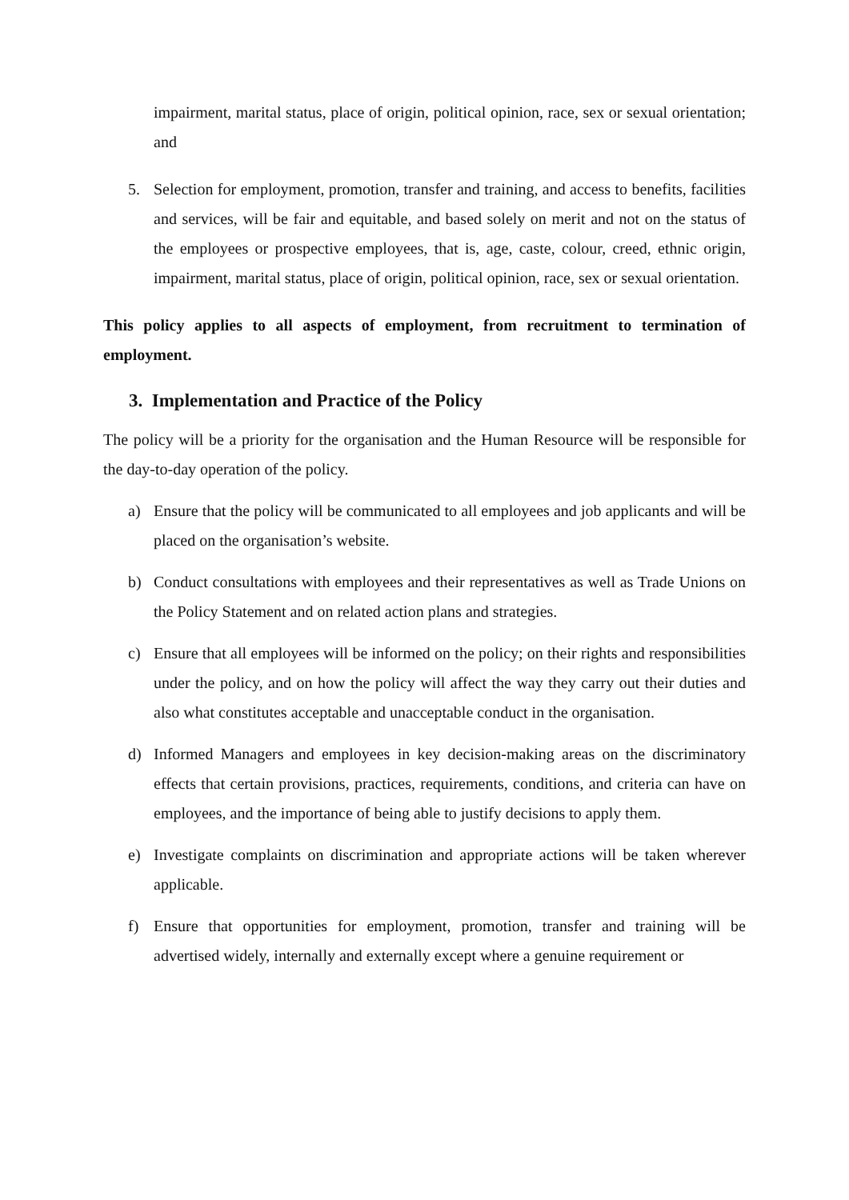impairment, marital status, place of origin, political opinion, race, sex or sexual orientation; and
5. Selection for employment, promotion, transfer and training, and access to benefits, facilities and services, will be fair and equitable, and based solely on merit and not on the status of the employees or prospective employees, that is, age, caste, colour, creed, ethnic origin, impairment, marital status, place of origin, political opinion, race, sex or sexual orientation.
This policy applies to all aspects of employment, from recruitment to termination of employment.
3. Implementation and Practice of the Policy
The policy will be a priority for the organisation and the Human Resource will be responsible for the day-to-day operation of the policy.
a) Ensure that the policy will be communicated to all employees and job applicants and will be placed on the organisation’s website.
b) Conduct consultations with employees and their representatives as well as Trade Unions on the Policy Statement and on related action plans and strategies.
c) Ensure that all employees will be informed on the policy; on their rights and responsibilities under the policy, and on how the policy will affect the way they carry out their duties and also what constitutes acceptable and unacceptable conduct in the organisation.
d) Informed Managers and employees in key decision-making areas on the discriminatory effects that certain provisions, practices, requirements, conditions, and criteria can have on employees, and the importance of being able to justify decisions to apply them.
e) Investigate complaints on discrimination and appropriate actions will be taken wherever applicable.
f) Ensure that opportunities for employment, promotion, transfer and training will be advertised widely, internally and externally except where a genuine requirement or